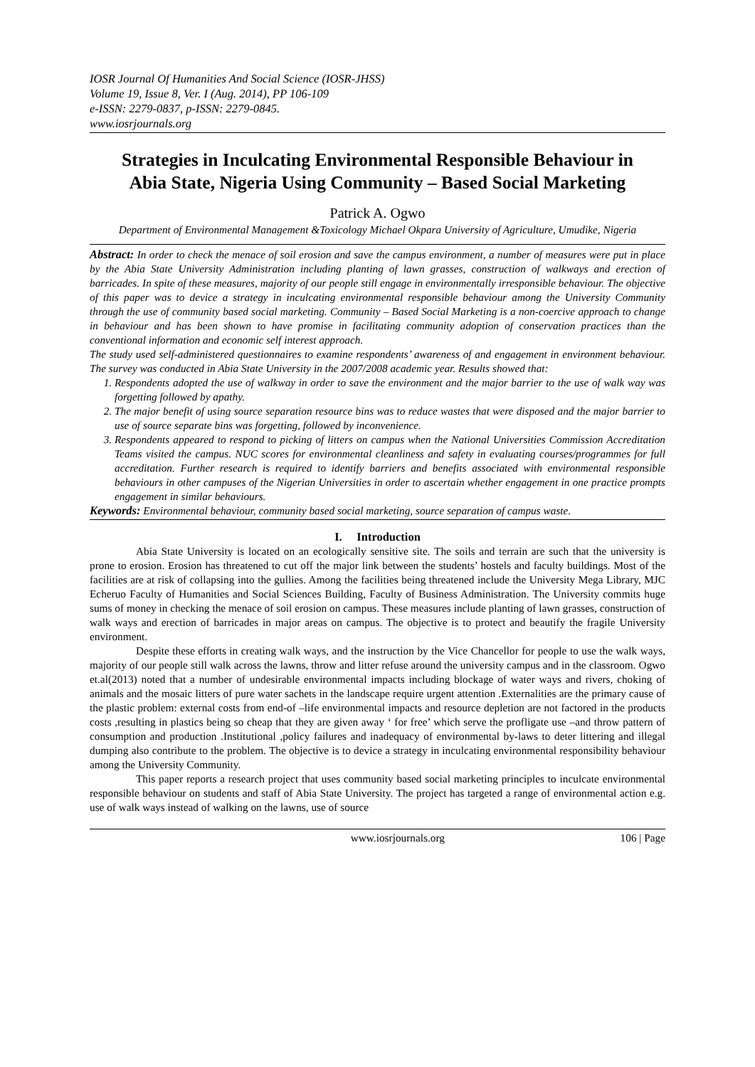IOSR Journal Of Humanities And Social Science (IOSR-JHSS)
Volume 19, Issue 8, Ver. I (Aug. 2014), PP 106-109
e-ISSN: 2279-0837, p-ISSN: 2279-0845.
www.iosrjournals.org
Strategies in Inculcating Environmental Responsible Behaviour in Abia State, Nigeria Using Community – Based Social Marketing
Patrick A. Ogwo
Department of Environmental Management &Toxicology Michael Okpara University of Agriculture, Umudike, Nigeria
Abstract: In order to check the menace of soil erosion and save the campus environment, a number of measures were put in place by the Abia State University Administration including planting of lawn grasses, construction of walkways and erection of barricades. In spite of these measures, majority of our people still engage in environmentally irresponsible behaviour. The objective of this paper was to device a strategy in inculcating environmental responsible behaviour among the University Community through the use of community based social marketing. Community – Based Social Marketing is a non-coercive approach to change in behaviour and has been shown to have promise in facilitating community adoption of conservation practices than the conventional information and economic self interest approach.
The study used self-administered questionnaires to examine respondents’ awareness of and engagement in environment behaviour. The survey was conducted in Abia State University in the 2007/2008 academic year. Results showed that:
1. Respondents adopted the use of walkway in order to save the environment and the major barrier to the use of walk way was forgetting followed by apathy.
2. The major benefit of using source separation resource bins was to reduce wastes that were disposed and the major barrier to use of source separate bins was forgetting, followed by inconvenience.
3. Respondents appeared to respond to picking of litters on campus when the National Universities Commission Accreditation Teams visited the campus. NUC scores for environmental cleanliness and safety in evaluating courses/programmes for full accreditation. Further research is required to identify barriers and benefits associated with environmental responsible behaviours in other campuses of the Nigerian Universities in order to ascertain whether engagement in one practice prompts engagement in similar behaviours.
Keywords: Environmental behaviour, community based social marketing, source separation of campus waste.
I. Introduction
Abia State University is located on an ecologically sensitive site. The soils and terrain are such that the university is prone to erosion. Erosion has threatened to cut off the major link between the students’ hostels and faculty buildings. Most of the facilities are at risk of collapsing into the gullies. Among the facilities being threatened include the University Mega Library, MJC Echeruo Faculty of Humanities and Social Sciences Building, Faculty of Business Administration. The University commits huge sums of money in checking the menace of soil erosion on campus. These measures include planting of lawn grasses, construction of walk ways and erection of barricades in major areas on campus. The objective is to protect and beautify the fragile University environment.
Despite these efforts in creating walk ways, and the instruction by the Vice Chancellor for people to use the walk ways, majority of our people still walk across the lawns, throw and litter refuse around the university campus and in the classroom. Ogwo et.al(2013) noted that a number of undesirable environmental impacts including blockage of water ways and rivers, choking of animals and the mosaic litters of pure water sachets in the landscape require urgent attention .Externalities are the primary cause of the plastic problem: external costs from end-of –life environmental impacts and resource depletion are not factored in the products costs ,resulting in plastics being so cheap that they are given away ‘ for free’ which serve the profligate use –and throw pattern of consumption and production .Institutional ,policy failures and inadequacy of environmental by-laws to deter littering and illegal dumping also contribute to the problem. The objective is to device a strategy in inculcating environmental responsibility behaviour among the University Community.
This paper reports a research project that uses community based social marketing principles to inculcate environmental responsible behaviour on students and staff of Abia State University. The project has targeted a range of environmental action e.g. use of walk ways instead of walking on the lawns, use of source
www.iosrjournals.org 106 | Page